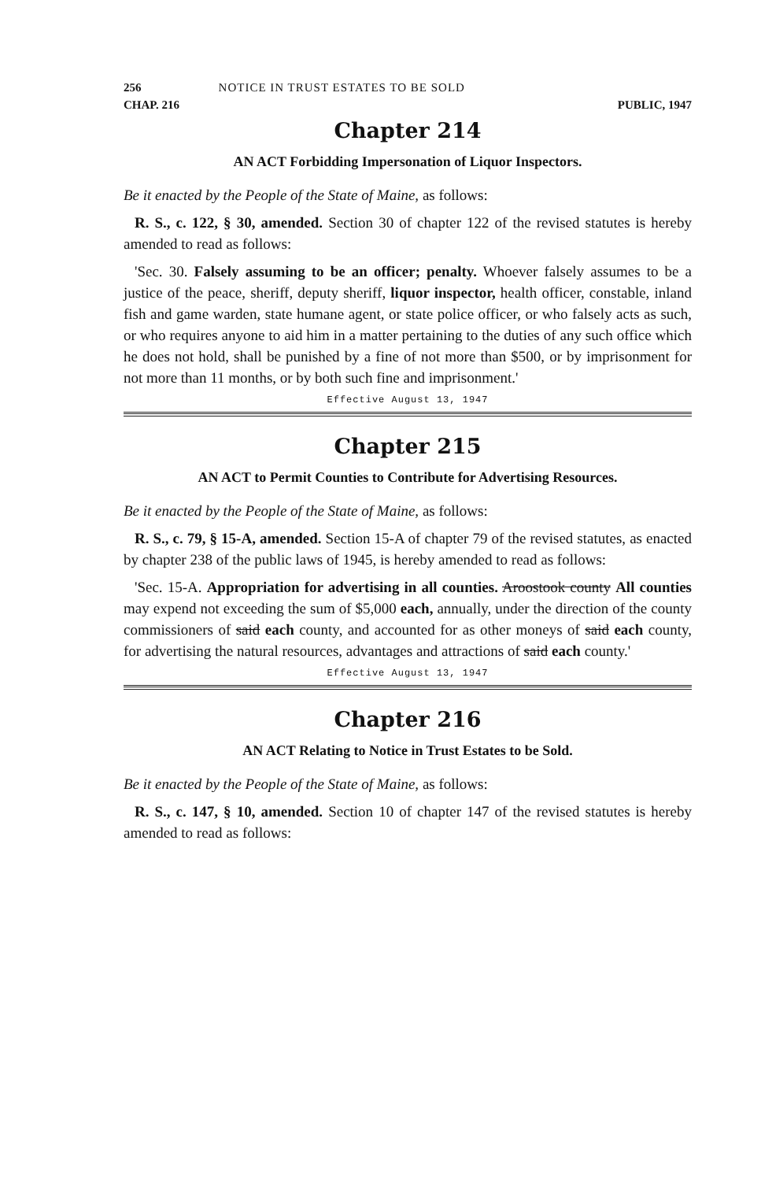256 NOTICE IN TRUST ESTATES TO BE SOLD
CHAP. 216 PUBLIC, 1947
Chapter 214
AN ACT Forbidding Impersonation of Liquor Inspectors.
Be it enacted by the People of the State of Maine, as follows:
R. S., c. 122, § 30, amended. Section 30 of chapter 122 of the revised statutes is hereby amended to read as follows:
'Sec. 30. Falsely assuming to be an officer; penalty. Whoever falsely assumes to be a justice of the peace, sheriff, deputy sheriff, liquor inspector, health officer, constable, inland fish and game warden, state humane agent, or state police officer, or who falsely acts as such, or who requires anyone to aid him in a matter pertaining to the duties of any such office which he does not hold, shall be punished by a fine of not more than $500, or by imprisonment for not more than 11 months, or by both such fine and imprisonment.'
Effective August 13, 1947
Chapter 215
AN ACT to Permit Counties to Contribute for Advertising Resources.
Be it enacted by the People of the State of Maine, as follows:
R. S., c. 79, § 15-A, amended. Section 15-A of chapter 79 of the revised statutes, as enacted by chapter 238 of the public laws of 1945, is hereby amended to read as follows:
'Sec. 15-A. Appropriation for advertising in all counties. Aroostook county All counties may expend not exceeding the sum of $5,000 each, annually, under the direction of the county commissioners of said each county, and accounted for as other moneys of said each county, for advertising the natural resources, advantages and attractions of said each county.'
Effective August 13, 1947
Chapter 216
AN ACT Relating to Notice in Trust Estates to be Sold.
Be it enacted by the People of the State of Maine, as follows:
R. S., c. 147, § 10, amended. Section 10 of chapter 147 of the revised statutes is hereby amended to read as follows: